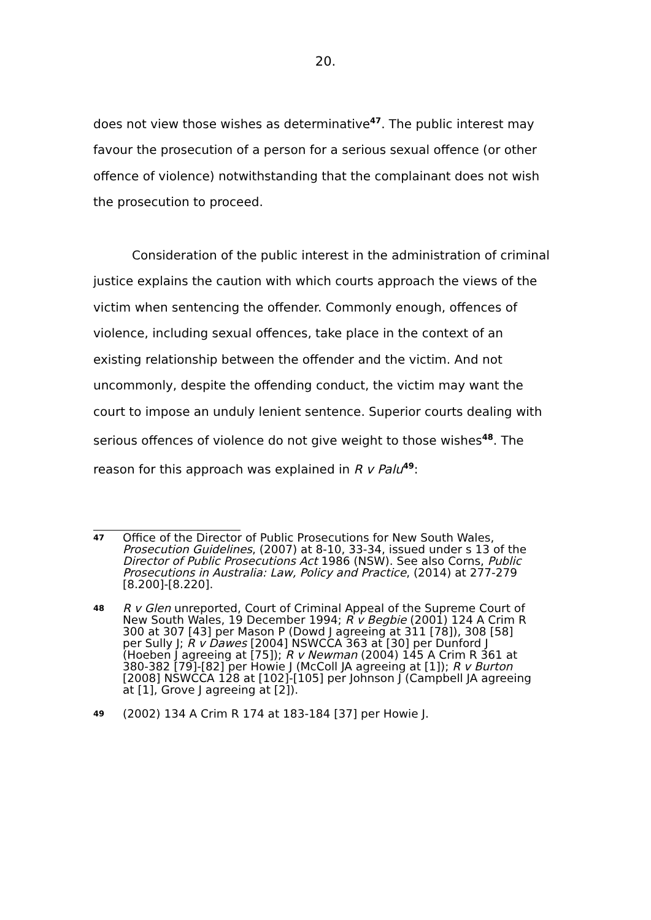20.
does not view those wishes as determinative<sup>47</sup>. The public interest may favour the prosecution of a person for a serious sexual offence (or other offence of violence) notwithstanding that the complainant does not wish the prosecution to proceed.
Consideration of the public interest in the administration of criminal justice explains the caution with which courts approach the views of the victim when sentencing the offender. Commonly enough, offences of violence, including sexual offences, take place in the context of an existing relationship between the offender and the victim. And not uncommonly, despite the offending conduct, the victim may want the court to impose an unduly lenient sentence. Superior courts dealing with serious offences of violence do not give weight to those wishes<sup>48</sup>. The reason for this approach was explained in R v Palu<sup>49</sup>:
47 Office of the Director of Public Prosecutions for New South Wales, Prosecution Guidelines, (2007) at 8-10, 33-34, issued under s 13 of the Director of Public Prosecutions Act 1986 (NSW). See also Corns, Public Prosecutions in Australia: Law, Policy and Practice, (2014) at 277-279 [8.200]-[8.220].
48 R v Glen unreported, Court of Criminal Appeal of the Supreme Court of New South Wales, 19 December 1994; R v Begbie (2001) 124 A Crim R 300 at 307 [43] per Mason P (Dowd J agreeing at 311 [78]), 308 [58] per Sully J; R v Dawes [2004] NSWCCA 363 at [30] per Dunford J (Hoeben J agreeing at [75]); R v Newman (2004) 145 A Crim R 361 at 380-382 [79]-[82] per Howie J (McColl JA agreeing at [1]); R v Burton [2008] NSWCCA 128 at [102]-[105] per Johnson J (Campbell JA agreeing at [1], Grove J agreeing at [2]).
49 (2002) 134 A Crim R 174 at 183-184 [37] per Howie J.